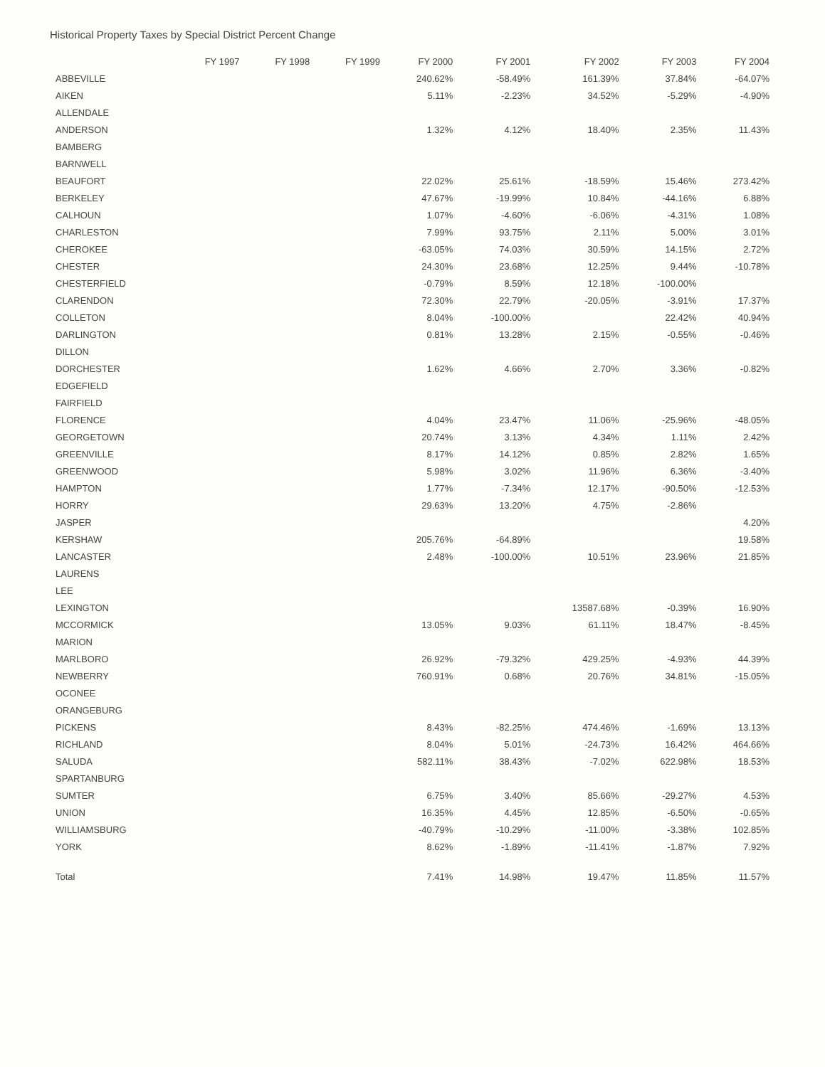Historical Property Taxes by Special District Percent Change
| | FY 1997 | FY 1998 | FY 1999 | FY 2000 | FY 2001 | FY 2002 | FY 2003 | FY 2004 |
| --- | --- | --- | --- | --- | --- | --- | --- | --- |
| ABBEVILLE | | | | 240.62% | -58.49% | 161.39% | 37.84% | -64.07% |
| AIKEN | | | | 5.11% | -2.23% | 34.52% | -5.29% | -4.90% |
| ALLENDALE | | | | | | | | |
| ANDERSON | | | | 1.32% | 4.12% | 18.40% | 2.35% | 11.43% |
| BAMBERG | | | | | | | | |
| BARNWELL | | | | | | | | |
| BEAUFORT | | | | 22.02% | 25.61% | -18.59% | 15.46% | 273.42% |
| BERKELEY | | | | 47.67% | -19.99% | 10.84% | -44.16% | 6.88% |
| CALHOUN | | | | 1.07% | -4.60% | -6.06% | -4.31% | 1.08% |
| CHARLESTON | | | | 7.99% | 93.75% | 2.11% | 5.00% | 3.01% |
| CHEROKEE | | | | -63.05% | 74.03% | 30.59% | 14.15% | 2.72% |
| CHESTER | | | | 24.30% | 23.68% | 12.25% | 9.44% | -10.78% |
| CHESTERFIELD | | | | -0.79% | 8.59% | 12.18% | -100.00% | |
| CLARENDON | | | | 72.30% | 22.79% | -20.05% | -3.91% | 17.37% |
| COLLETON | | | | 8.04% | -100.00% | | 22.42% | 40.94% |
| DARLINGTON | | | | 0.81% | 13.28% | 2.15% | -0.55% | -0.46% |
| DILLON | | | | | | | | |
| DORCHESTER | | | | 1.62% | 4.66% | 2.70% | 3.36% | -0.82% |
| EDGEFIELD | | | | | | | | |
| FAIRFIELD | | | | | | | | |
| FLORENCE | | | | 4.04% | 23.47% | 11.06% | -25.96% | -48.05% |
| GEORGETOWN | | | | 20.74% | 3.13% | 4.34% | 1.11% | 2.42% |
| GREENVILLE | | | | 8.17% | 14.12% | 0.85% | 2.82% | 1.65% |
| GREENWOOD | | | | 5.98% | 3.02% | 11.96% | 6.36% | -3.40% |
| HAMPTON | | | | 1.77% | -7.34% | 12.17% | -90.50% | -12.53% |
| HORRY | | | | 29.63% | 13.20% | 4.75% | -2.86% | |
| JASPER | | | | | | | | 4.20% |
| KERSHAW | | | | 205.76% | -64.89% | | | 19.58% |
| LANCASTER | | | | 2.48% | -100.00% | 10.51% | 23.96% | 21.85% |
| LAURENS | | | | | | | | |
| LEE | | | | | | | | |
| LEXINGTON | | | | | | 13587.68% | -0.39% | 16.90% |
| MCCORMICK | | | | 13.05% | 9.03% | 61.11% | 18.47% | -8.45% |
| MARION | | | | | | | | |
| MARLBORO | | | | 26.92% | -79.32% | 429.25% | -4.93% | 44.39% |
| NEWBERRY | | | | 760.91% | 0.68% | 20.76% | 34.81% | -15.05% |
| OCONEE | | | | | | | | |
| ORANGEBURG | | | | | | | | |
| PICKENS | | | | 8.43% | -82.25% | 474.46% | -1.69% | 13.13% |
| RICHLAND | | | | 8.04% | 5.01% | -24.73% | 16.42% | 464.66% |
| SALUDA | | | | 582.11% | 38.43% | -7.02% | 622.98% | 18.53% |
| SPARTANBURG | | | | | | | | |
| SUMTER | | | | 6.75% | 3.40% | 85.66% | -29.27% | 4.53% |
| UNION | | | | 16.35% | 4.45% | 12.85% | -6.50% | -0.65% |
| WILLIAMSBURG | | | | -40.79% | -10.29% | -11.00% | -3.38% | 102.85% |
| YORK | | | | 8.62% | -1.89% | -11.41% | -1.87% | 7.92% |
| Total | | | | 7.41% | 14.98% | 19.47% | 11.85% | 11.57% |